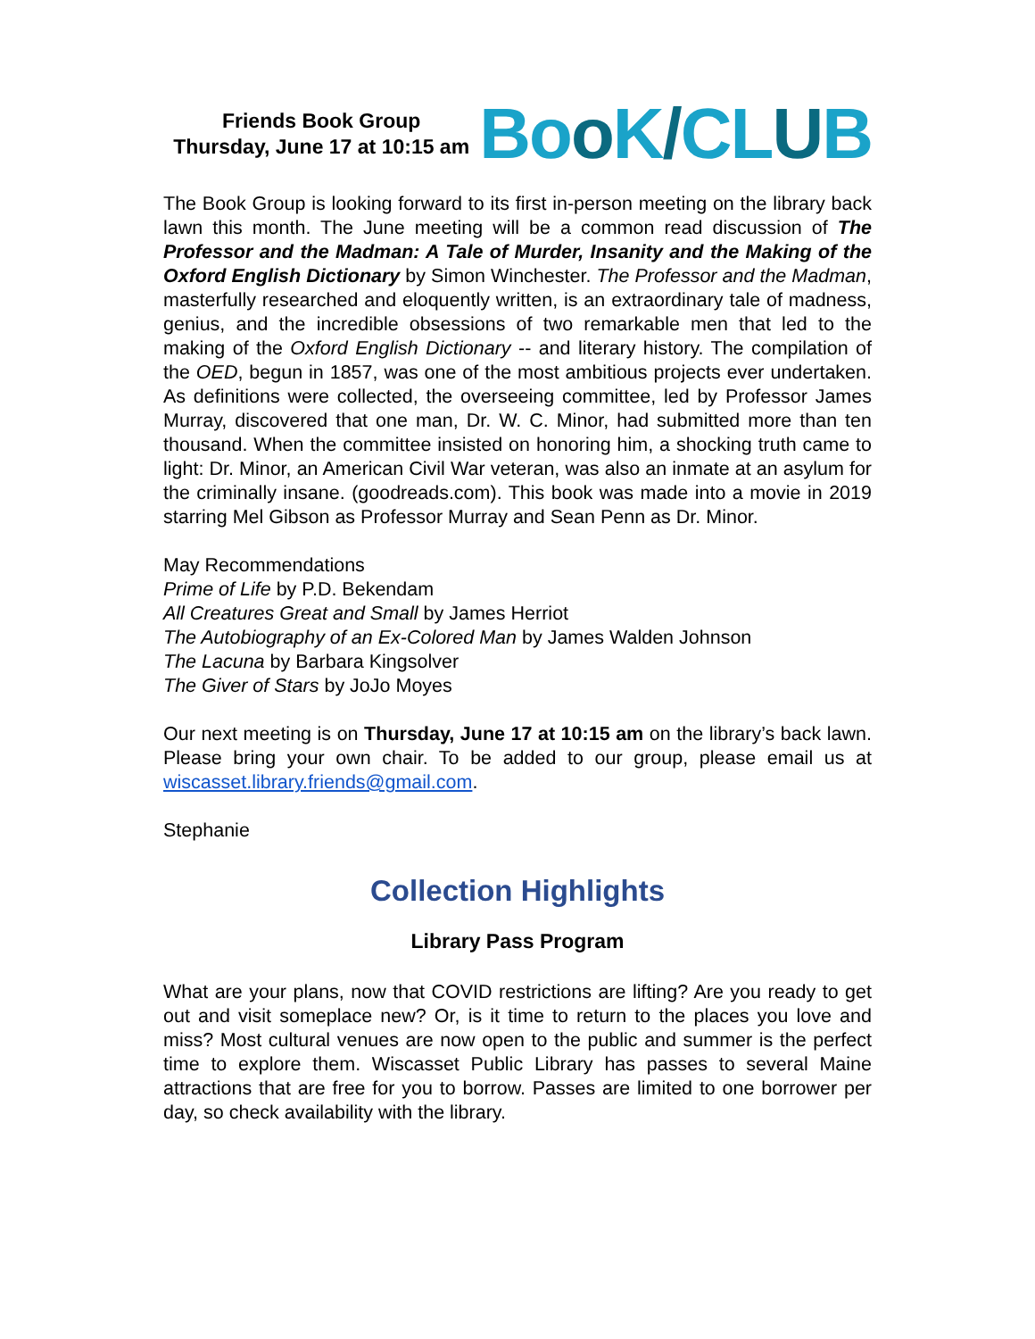Friends Book Group
Thursday, June 17 at 10:15 am
Boo K/CLUB
The Book Group is looking forward to its first in-person meeting on the library back lawn this month. The June meeting will be a common read discussion of The Professor and the Madman: A Tale of Murder, Insanity and the Making of the Oxford English Dictionary by Simon Winchester. The Professor and the Madman, masterfully researched and eloquently written, is an extraordinary tale of madness, genius, and the incredible obsessions of two remarkable men that led to the making of the Oxford English Dictionary -- and literary history. The compilation of the OED, begun in 1857, was one of the most ambitious projects ever undertaken. As definitions were collected, the overseeing committee, led by Professor James Murray, discovered that one man, Dr. W. C. Minor, had submitted more than ten thousand. When the committee insisted on honoring him, a shocking truth came to light: Dr. Minor, an American Civil War veteran, was also an inmate at an asylum for the criminally insane. (goodreads.com). This book was made into a movie in 2019 starring Mel Gibson as Professor Murray and Sean Penn as Dr. Minor.
May Recommendations
Prime of Life by P.D. Bekendam
All Creatures Great and Small by James Herriot
The Autobiography of an Ex-Colored Man by James Walden Johnson
The Lacuna by Barbara Kingsolver
The Giver of Stars by JoJo Moyes
Our next meeting is on Thursday, June 17 at 10:15 am on the library’s back lawn. Please bring your own chair. To be added to our group, please email us at wiscasset.library.friends@gmail.com.
Stephanie
Collection Highlights
Library Pass Program
What are your plans, now that COVID restrictions are lifting? Are you ready to get out and visit someplace new? Or, is it time to return to the places you love and miss? Most cultural venues are now open to the public and summer is the perfect time to explore them. Wiscasset Public Library has passes to several Maine attractions that are free for you to borrow. Passes are limited to one borrower per day, so check availability with the library.